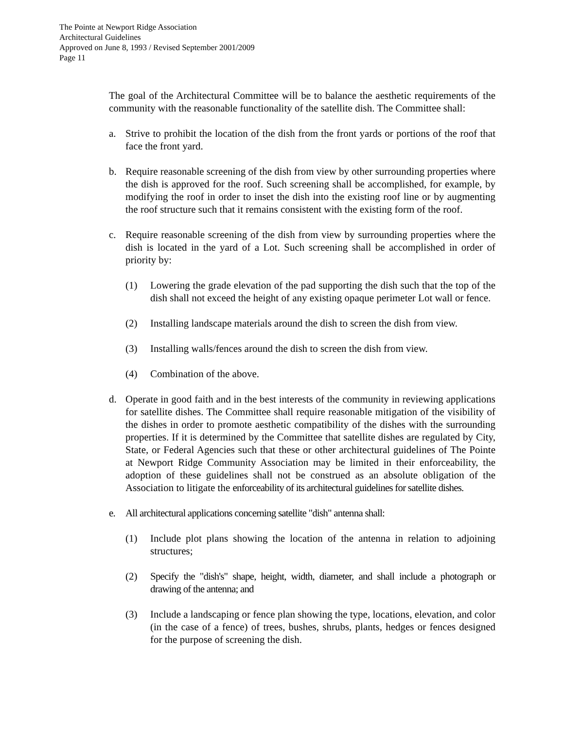The Pointe at Newport Ridge Association
Architectural Guidelines
Approved on June 8, 1993 / Revised September 2001/2009
Page 11
The goal of the Architectural Committee will be to balance the aesthetic requirements of the community with the reasonable functionality of the satellite dish. The Committee shall:
a. Strive to prohibit the location of the dish from the front yards or portions of the roof that face the front yard.
b. Require reasonable screening of the dish from view by other surrounding properties where the dish is approved for the roof. Such screening shall be accomplished, for example, by modifying the roof in order to inset the dish into the existing roof line or by augmenting the roof structure such that it remains consistent with the existing form of the roof.
c. Require reasonable screening of the dish from view by surrounding properties where the dish is located in the yard of a Lot. Such screening shall be accomplished in order of priority by:
(1) Lowering the grade elevation of the pad supporting the dish such that the top of the dish shall not exceed the height of any existing opaque perimeter Lot wall or fence.
(2) Installing landscape materials around the dish to screen the dish from view.
(3) Installing walls/fences around the dish to screen the dish from view.
(4) Combination of the above.
d. Operate in good faith and in the best interests of the community in reviewing applications for satellite dishes. The Committee shall require reasonable mitigation of the visibility of the dishes in order to promote aesthetic compatibility of the dishes with the surrounding properties. If it is determined by the Committee that satellite dishes are regulated by City, State, or Federal Agencies such that these or other architectural guidelines of The Pointe at Newport Ridge Community Association may be limited in their enforceability, the adoption of these guidelines shall not be construed as an absolute obligation of the Association to litigate the enforceability of its architectural guidelines for satellite dishes.
e. All architectural applications concerning satellite "dish" antenna shall:
(1) Include plot plans showing the location of the antenna in relation to adjoining structures;
(2) Specify the "dish's" shape, height, width, diameter, and shall include a photograph or drawing of the antenna; and
(3) Include a landscaping or fence plan showing the type, locations, elevation, and color (in the case of a fence) of trees, bushes, shrubs, plants, hedges or fences designed for the purpose of screening the dish.